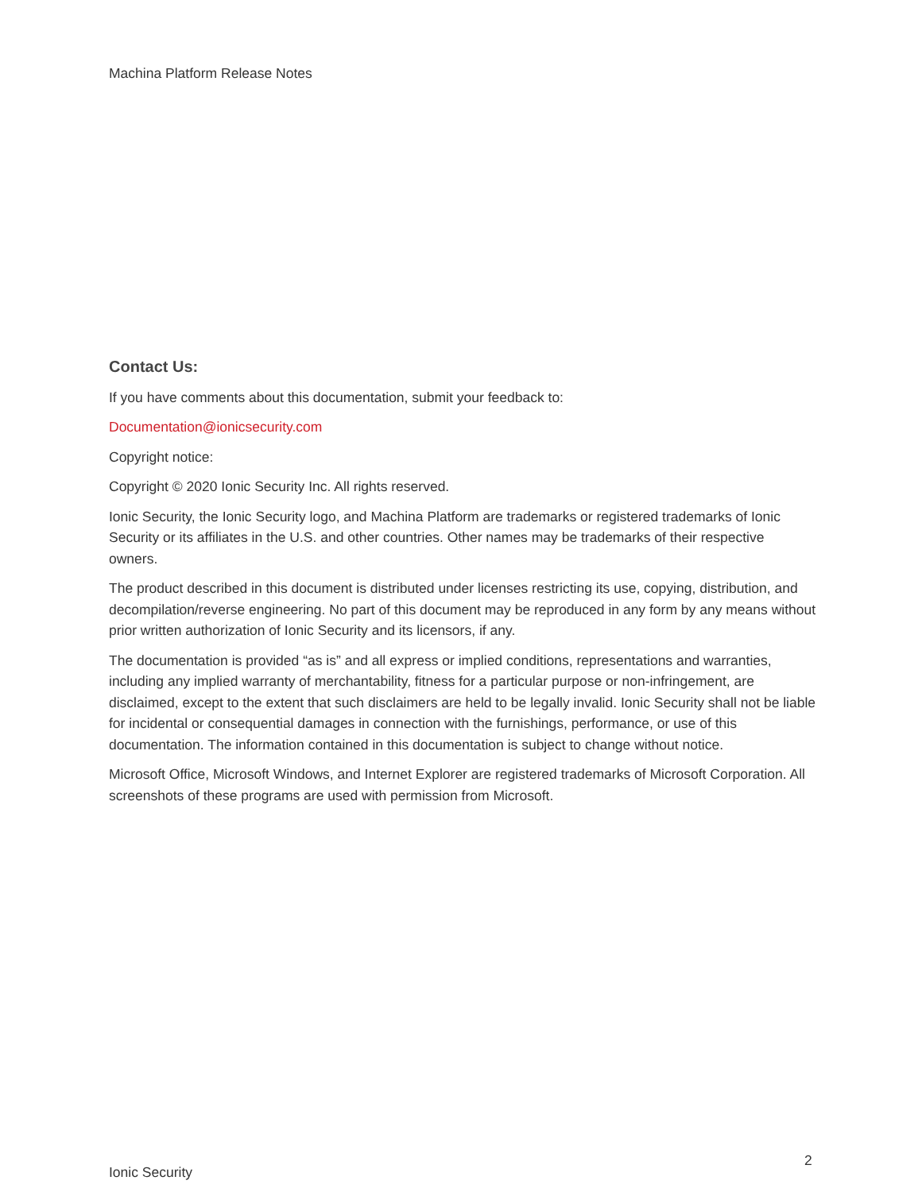Machina Platform Release Notes
Contact Us:
If you have comments about this documentation, submit your feedback to:
Documentation@ionicsecurity.com
Copyright notice:
Copyright © 2020 Ionic Security Inc. All rights reserved.
Ionic Security, the Ionic Security logo, and Machina Platform are trademarks or registered trademarks of Ionic Security or its affiliates in the U.S. and other countries. Other names may be trademarks of their respective owners.
The product described in this document is distributed under licenses restricting its use, copying, distribution, and decompilation/reverse engineering. No part of this document may be reproduced in any form by any means without prior written authorization of Ionic Security and its licensors, if any.
The documentation is provided “as is” and all express or implied conditions, representations and warranties, including any implied warranty of merchantability, fitness for a particular purpose or non-infringement, are disclaimed, except to the extent that such disclaimers are held to be legally invalid. Ionic Security shall not be liable for incidental or consequential damages in connection with the furnishings, performance, or use of this documentation. The information contained in this documentation is subject to change without notice.
Microsoft Office, Microsoft Windows, and Internet Explorer are registered trademarks of Microsoft Corporation. All screenshots of these programs are used with permission from Microsoft.
2
Ionic Security